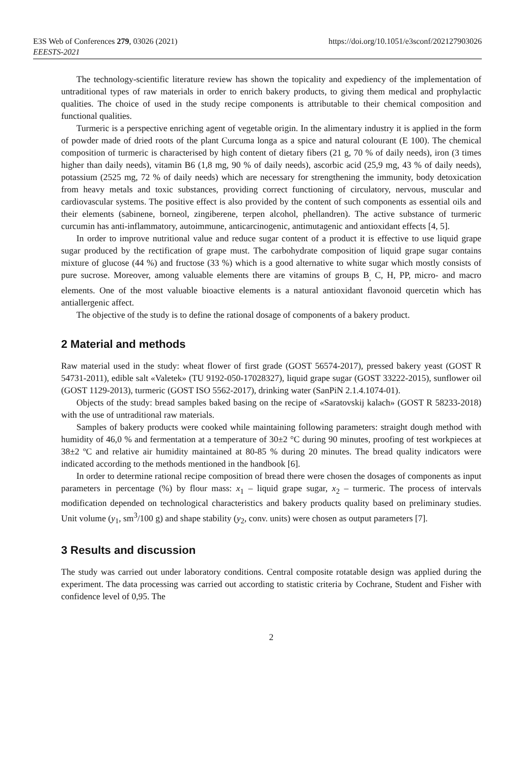E3S Web of Conferences 279, 03026 (2021)
EEESTS-2021
https://doi.org/10.1051/e3sconf/202127903026
The technology-scientific literature review has shown the topicality and expediency of the implementation of untraditional types of raw materials in order to enrich bakery products, to giving them medical and prophylactic qualities. The choice of used in the study recipe components is attributable to their chemical composition and functional qualities.
Turmeric is a perspective enriching agent of vegetable origin. In the alimentary industry it is applied in the form of powder made of dried roots of the plant Curcuma longa as a spice and natural colourant (E 100). The chemical composition of turmeric is characterised by high content of dietary fibers (21 g, 70 % of daily needs), iron (3 times higher than daily needs), vitamin B6 (1,8 mg, 90 % of daily needs), ascorbic acid (25,9 mg, 43 % of daily needs), potassium (2525 mg, 72 % of daily needs) which are necessary for strengthening the immunity, body detoxication from heavy metals and toxic substances, providing correct functioning of circulatory, nervous, muscular and cardiovascular systems. The positive effect is also provided by the content of such components as essential oils and their elements (sabinene, borneol, zingiberene, terpen alcohol, phellandren). The active substance of turmeric curcumin has anti-inflammatory, autoimmune, anticarcinogenic, antimutagenic and antioxidant effects [4, 5].
In order to improve nutritional value and reduce sugar content of a product it is effective to use liquid grape sugar produced by the rectification of grape must. The carbohydrate composition of liquid grape sugar contains mixture of glucose (44 %) and fructose (33 %) which is a good alternative to white sugar which mostly consists of pure sucrose. Moreover, among valuable elements there are vitamins of groups B<sub>,</sub> C, H, PP, micro- and macro elements. One of the most valuable bioactive elements is a natural antioxidant flavonoid quercetin which has antiallergenic affect.
The objective of the study is to define the rational dosage of components of a bakery product.
2 Material and methods
Raw material used in the study: wheat flower of first grade (GOST 56574-2017), pressed bakery yeast (GOST R 54731-2011), edible salt «Valetek» (TU 9192-050-17028327), liquid grape sugar (GOST 33222-2015), sunflower oil (GOST 1129-2013), turmeric (GOST ISO 5562-2017), drinking water (SanPiN 2.1.4.1074-01).
Objects of the study: bread samples baked basing on the recipe of «Saratovskij kalach» (GOST R 58233-2018) with the use of untraditional raw materials.
Samples of bakery products were cooked while maintaining following parameters: straight dough method with humidity of 46,0 % and fermentation at a temperature of 30±2 °C during 90 minutes, proofing of test workpieces at 38±2 ºC and relative air humidity maintained at 80-85 % during 20 minutes. The bread quality indicators were indicated according to the methods mentioned in the handbook [6].
In order to determine rational recipe composition of bread there were chosen the dosages of components as input parameters in percentage (%) by flour mass: x<sub>1</sub> – liquid grape sugar, x<sub>2</sub> – turmeric. The process of intervals modification depended on technological characteristics and bakery products quality based on preliminary studies. Unit volume (y<sub>1</sub>, sm<sup>3</sup>/100 g) and shape stability (y<sub>2</sub>, conv. units) were chosen as output parameters [7].
3 Results and discussion
The study was carried out under laboratory conditions. Central composite rotatable design was applied during the experiment. The data processing was carried out according to statistic criteria by Cochrane, Student and Fisher with confidence level of 0,95. The
2